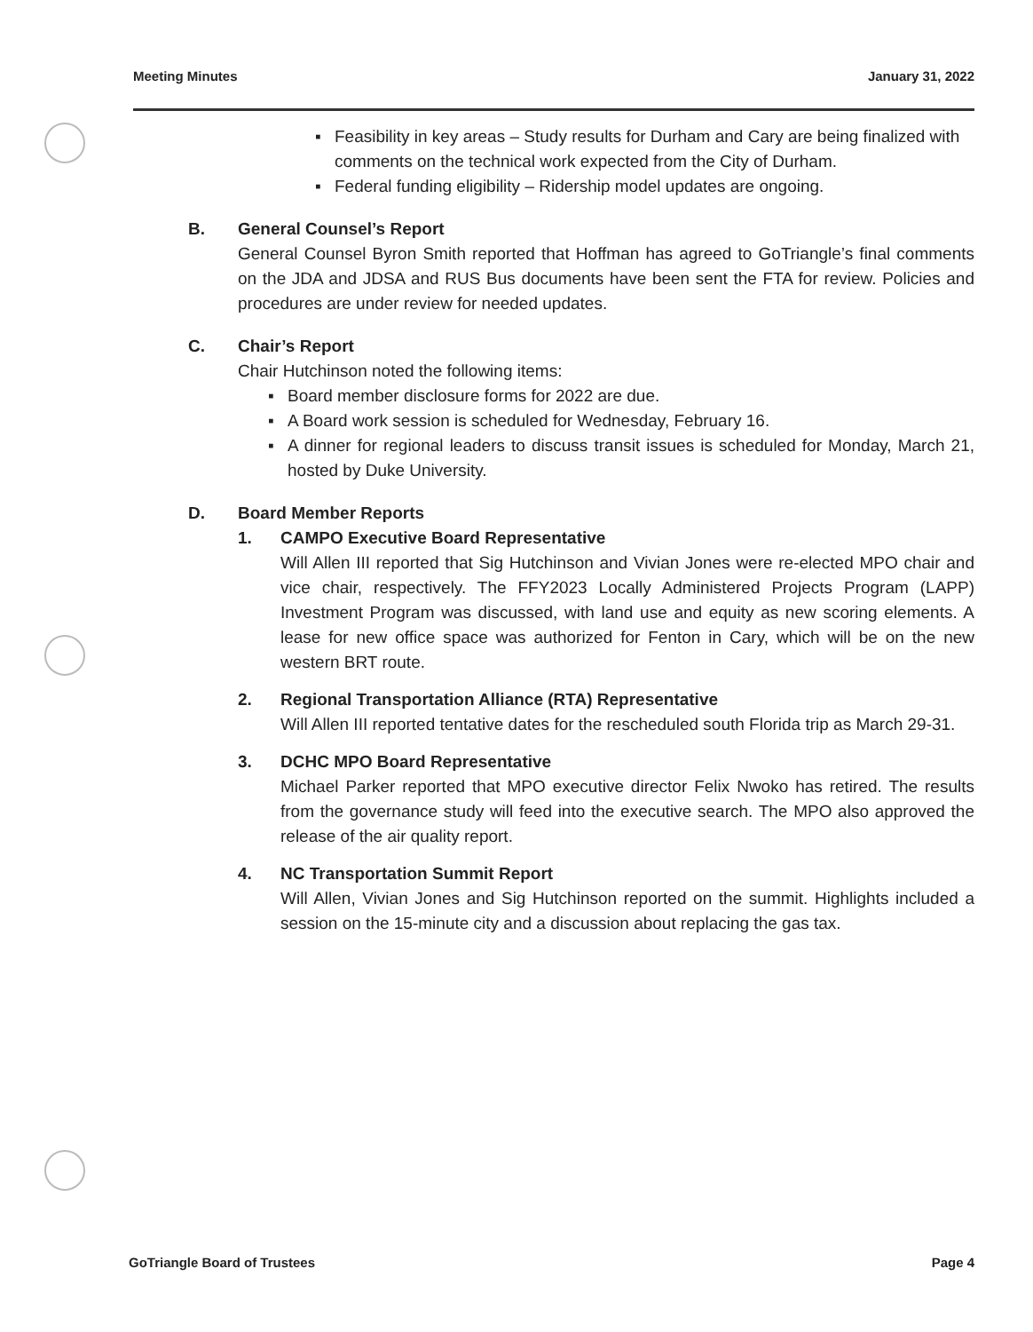Meeting Minutes January 31, 2022
▪ Feasibility in key areas – Study results for Durham and Cary are being finalized with comments on the technical work expected from the City of Durham.
▪ Federal funding eligibility – Ridership model updates are ongoing.
B. General Counsel’s Report
General Counsel Byron Smith reported that Hoffman has agreed to GoTriangle’s final comments on the JDA and JDSA and RUS Bus documents have been sent the FTA for review. Policies and procedures are under review for needed updates.
C. Chair’s Report
Chair Hutchinson noted the following items:
▪ Board member disclosure forms for 2022 are due.
▪ A Board work session is scheduled for Wednesday, February 16.
▪ A dinner for regional leaders to discuss transit issues is scheduled for Monday, March 21, hosted by Duke University.
D. Board Member Reports
1. CAMPO Executive Board Representative
Will Allen III reported that Sig Hutchinson and Vivian Jones were re-elected MPO chair and vice chair, respectively. The FFY2023 Locally Administered Projects Program (LAPP) Investment Program was discussed, with land use and equity as new scoring elements. A lease for new office space was authorized for Fenton in Cary, which will be on the new western BRT route.
2. Regional Transportation Alliance (RTA) Representative
Will Allen III reported tentative dates for the rescheduled south Florida trip as March 29-31.
3. DCHC MPO Board Representative
Michael Parker reported that MPO executive director Felix Nwoko has retired. The results from the governance study will feed into the executive search. The MPO also approved the release of the air quality report.
4. NC Transportation Summit Report
Will Allen, Vivian Jones and Sig Hutchinson reported on the summit. Highlights included a session on the 15-minute city and a discussion about replacing the gas tax.
GoTriangle Board of Trustees Page 4